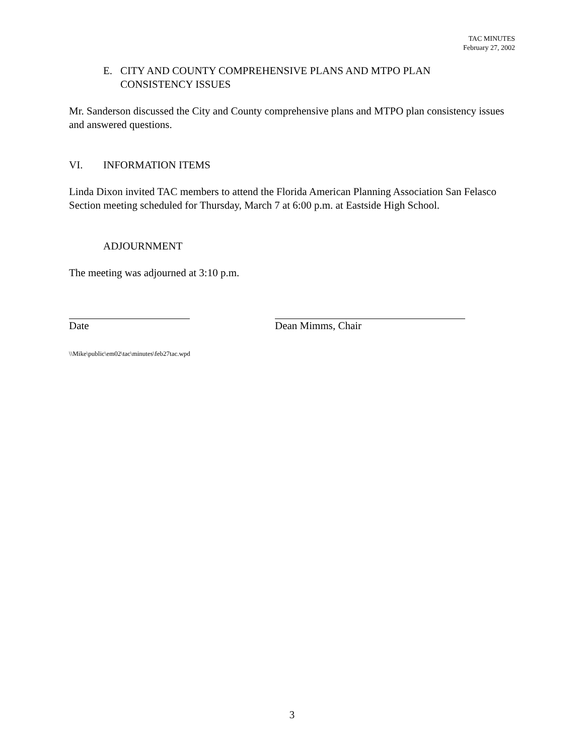TAC MINUTES
February 27, 2002
E. CITY AND COUNTY COMPREHENSIVE PLANS AND MTPO PLAN
CONSISTENCY ISSUES
Mr. Sanderson discussed the City and County comprehensive plans and MTPO plan consistency issues and answered questions.
VI. INFORMATION ITEMS
Linda Dixon invited TAC members to attend the Florida American Planning Association San Felasco Section meeting scheduled for Thursday, March 7 at 6:00 p.m. at Eastside High School.
ADJOURNMENT
The meeting was adjourned at 3:10 p.m.
Date Dean Mimms, Chair
\\Mike\public\em02\tac\minutes\feb27tac.wpd
3